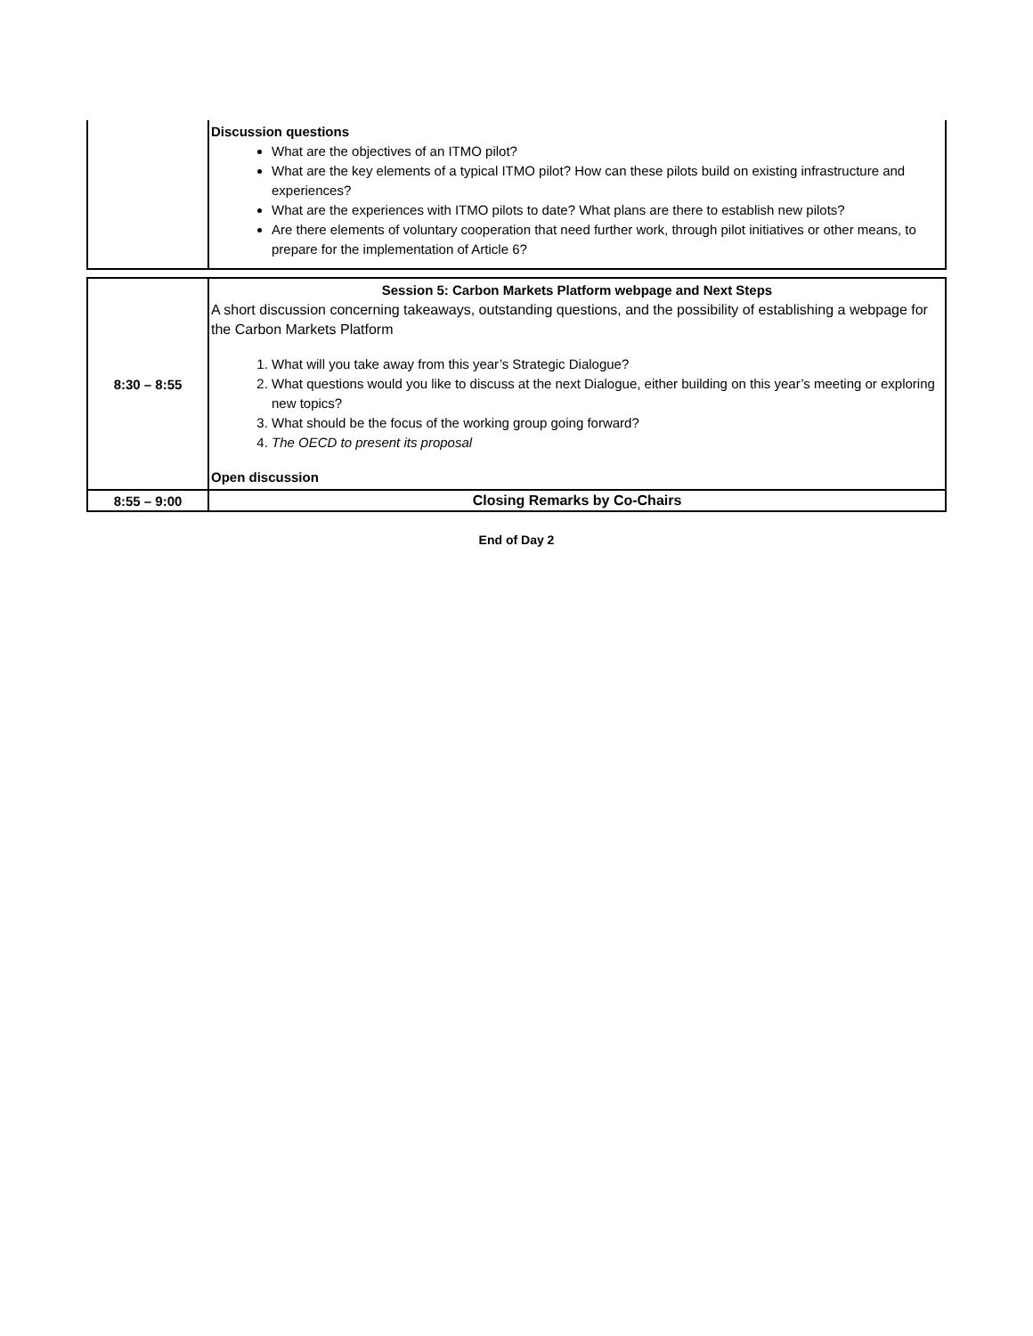| | Discussion questions What are the objectives of an ITMO pilot? What are the key elements of a typical ITMO pilot? How can these pilots build on existing infrastructure and experiences? What are the experiences with ITMO pilots to date? What plans are there to establish new pilots? Are there elements of voluntary cooperation that need further work, through pilot initiatives or other means, to prepare for the implementation of Article 6? |
| 8:30 – 8:55 | Session 5: Carbon Markets Platform webpage and Next Steps A short discussion concerning takeaways, outstanding questions, and the possibility of establishing a webpage for the Carbon Markets Platform 1. What will you take away from this year’s Strategic Dialogue? 2. What questions would you like to discuss at the next Dialogue, either building on this year’s meeting or exploring new topics? 3. What should be the focus of the working group going forward? 4. The OECD to present its proposal Open discussion |
| 8:55 – 9:00 | Closing Remarks by Co-Chairs |
End of Day 2